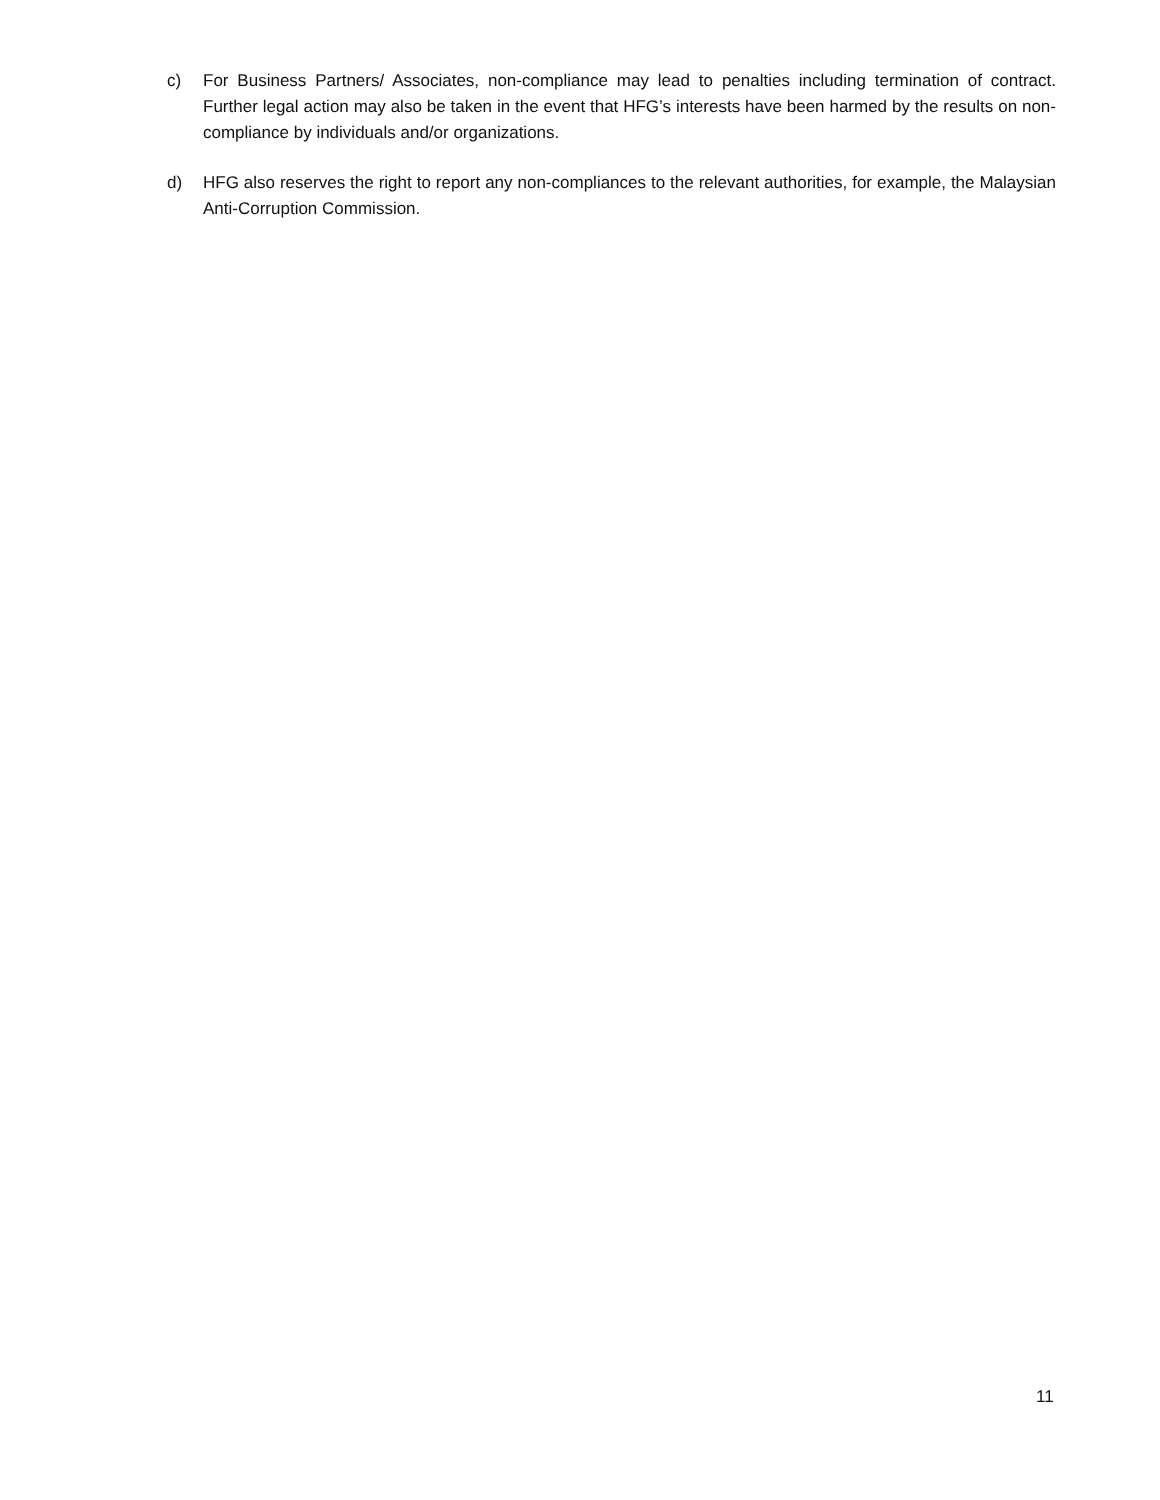c) For Business Partners/ Associates, non-compliance may lead to penalties including termination of contract. Further legal action may also be taken in the event that HFG’s interests have been harmed by the results on non-compliance by individuals and/or organizations.
d) HFG also reserves the right to report any non-compliances to the relevant authorities, for example, the Malaysian Anti-Corruption Commission.
11